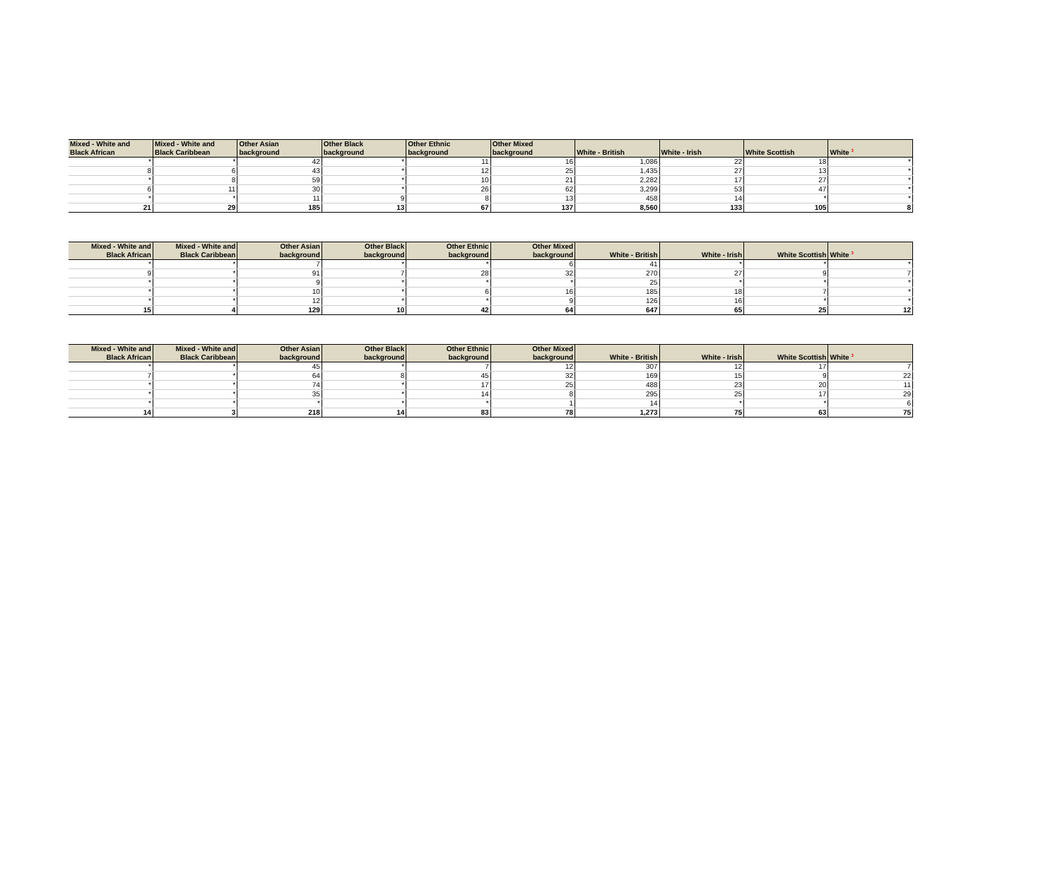| Mixed - White and Black African | Mixed - White and Black Caribbean | Other Asian background | Other Black background | Other Ethnic background | Other Mixed background | White - British | White - Irish | White Scottish | White <sup>3</sup> |
| --- | --- | --- | --- | --- | --- | --- | --- | --- | --- |
| * | * | 42 | * | 11 | 16 | 1,086 | 22 | 18 | * |
| 8 | 6 | 43 | * | 12 | 25 | 1,435 | 27 | 13 | * |
| * | 8 | 59 | * | 10 | 21 | 2,282 | 17 | 27 | * |
| 6 | 11 | 30 | * | 26 | 62 | 3,299 | 53 | 47 | * |
| * | * | 11 | 9 | 8 | 13 | 458 | 14 | * | * |
| 21 | 29 | 185 | 13 | 67 | 137 | 8,560 | 133 | 105 | 8 |
| Mixed - White and Black African | Mixed - White and Black Caribbean | Other Asian background | Other Black background | Other Ethnic background | Other Mixed background | White - British | White - Irish | White Scottish | White <sup>3</sup> |
| --- | --- | --- | --- | --- | --- | --- | --- | --- | --- |
| * | * | 7 | * | * | 6 | 41 | * | * | * |
| 9 | * | 91 | 7 | 28 | 32 | 270 | 27 | 9 | 7 |
| * | * | 9 | * | * | * | 25 | * | * | * |
| * | * | 10 | * | 6 | 16 | 185 | 18 | 7 | * |
| * | * | 12 | * | * | 9 | 126 | 16 | * | * |
| 15 | 4 | 129 | 10 | 42 | 64 | 647 | 65 | 25 | 12 |
| Mixed - White and Black African | Mixed - White and Black Caribbean | Other Asian background | Other Black background | Other Ethnic background | Other Mixed background | White - British | White - Irish | White Scottish | White <sup>3</sup> |
| --- | --- | --- | --- | --- | --- | --- | --- | --- | --- |
| * | * | 45 | * | 7 | 12 | 307 | 12 | 17 | 7 |
| 7 | * | 64 | 8 | 45 | 32 | 169 | 15 | 9 | 22 |
| * | * | 74 | * | 17 | 25 | 488 | 23 | 20 | 11 |
| * | * | 35 | * | 14 | 8 | 295 | 25 | 17 | 29 |
| * | * | * | * | * | 1 | 14 | * | * | 6 |
| 14 | 3 | 218 | 14 | 83 | 78 | 1,273 | 75 | 63 | 75 |